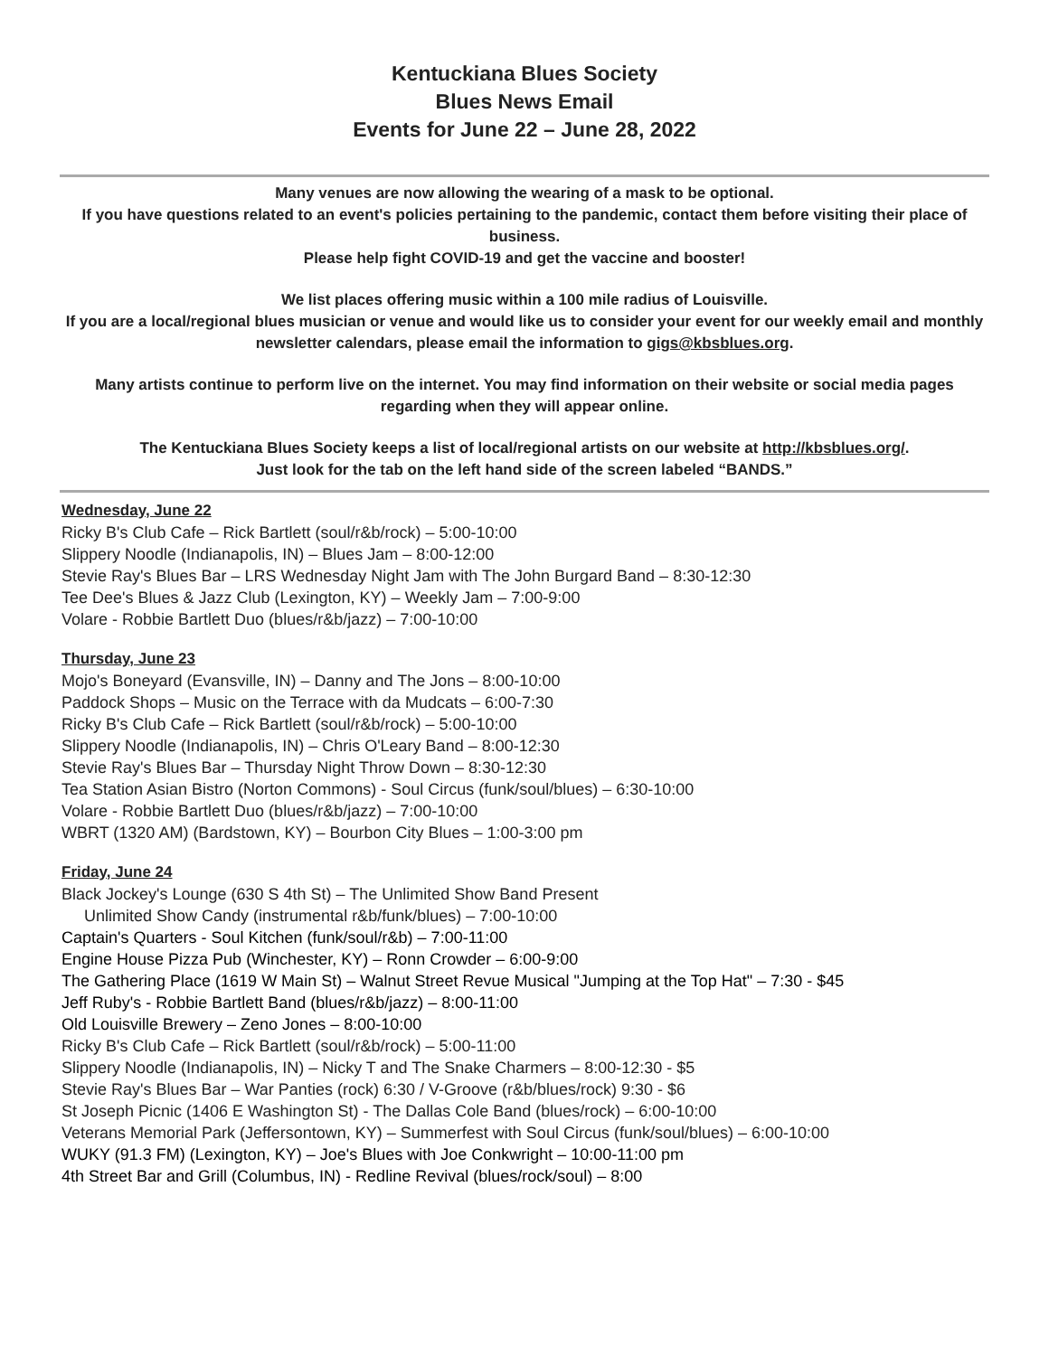Kentuckiana Blues Society
Blues News Email
Events for June 22 – June 28, 2022
Many venues are now allowing the wearing of a mask to be optional.
If you have questions related to an event's policies pertaining to the pandemic, contact them before visiting their place of business.
Please help fight COVID-19 and get the vaccine and booster!
We list places offering music within a 100 mile radius of Louisville.
If you are a local/regional blues musician or venue and would like us to consider your event for our weekly email and monthly newsletter calendars, please email the information to gigs@kbsblues.org.
Many artists continue to perform live on the internet. You may find information on their website or social media pages regarding when they will appear online.
The Kentuckiana Blues Society keeps a list of local/regional artists on our website at http://kbsblues.org/.
Just look for the tab on the left hand side of the screen labeled “BANDS.”
Wednesday, June 22
Ricky B's Club Cafe – Rick Bartlett (soul/r&b/rock) – 5:00-10:00
Slippery Noodle (Indianapolis, IN) – Blues Jam – 8:00-12:00
Stevie Ray's Blues Bar – LRS Wednesday Night Jam with The John Burgard Band – 8:30-12:30
Tee Dee's Blues & Jazz Club (Lexington, KY) – Weekly Jam – 7:00-9:00
Volare - Robbie Bartlett Duo (blues/r&b/jazz) – 7:00-10:00
Thursday, June 23
Mojo's Boneyard (Evansville, IN) – Danny and The Jons – 8:00-10:00
Paddock Shops – Music on the Terrace with da Mudcats – 6:00-7:30
Ricky B's Club Cafe – Rick Bartlett (soul/r&b/rock) – 5:00-10:00
Slippery Noodle (Indianapolis, IN) – Chris O'Leary Band – 8:00-12:30
Stevie Ray's Blues Bar – Thursday Night Throw Down – 8:30-12:30
Tea Station Asian Bistro (Norton Commons) - Soul Circus (funk/soul/blues) – 6:30-10:00
Volare - Robbie Bartlett Duo (blues/r&b/jazz) – 7:00-10:00
WBRT (1320 AM) (Bardstown, KY) – Bourbon City Blues – 1:00-3:00 pm
Friday, June 24
Black Jockey's Lounge (630 S 4th St) – The Unlimited Show Band Present
Unlimited Show Candy (instrumental r&b/funk/blues) – 7:00-10:00
Captain's Quarters - Soul Kitchen (funk/soul/r&b) – 7:00-11:00
Engine House Pizza Pub (Winchester, KY) – Ronn Crowder – 6:00-9:00
The Gathering Place (1619 W Main St) – Walnut Street Revue Musical "Jumping at the Top Hat" – 7:30 - $45
Jeff Ruby's - Robbie Bartlett Band (blues/r&b/jazz) – 8:00-11:00
Old Louisville Brewery – Zeno Jones – 8:00-10:00
Ricky B's Club Cafe – Rick Bartlett (soul/r&b/rock) – 5:00-11:00
Slippery Noodle (Indianapolis, IN) – Nicky T and The Snake Charmers – 8:00-12:30 - $5
Stevie Ray's Blues Bar – War Panties (rock) 6:30 / V-Groove (r&b/blues/rock) 9:30 - $6
St Joseph Picnic (1406 E Washington St) - The Dallas Cole Band (blues/rock) – 6:00-10:00
Veterans Memorial Park (Jeffersontown, KY) – Summerfest with Soul Circus (funk/soul/blues) – 6:00-10:00
WUKY (91.3 FM) (Lexington, KY) – Joe's Blues with Joe Conkwright – 10:00-11:00 pm
4th Street Bar and Grill (Columbus, IN) - Redline Revival (blues/rock/soul) – 8:00